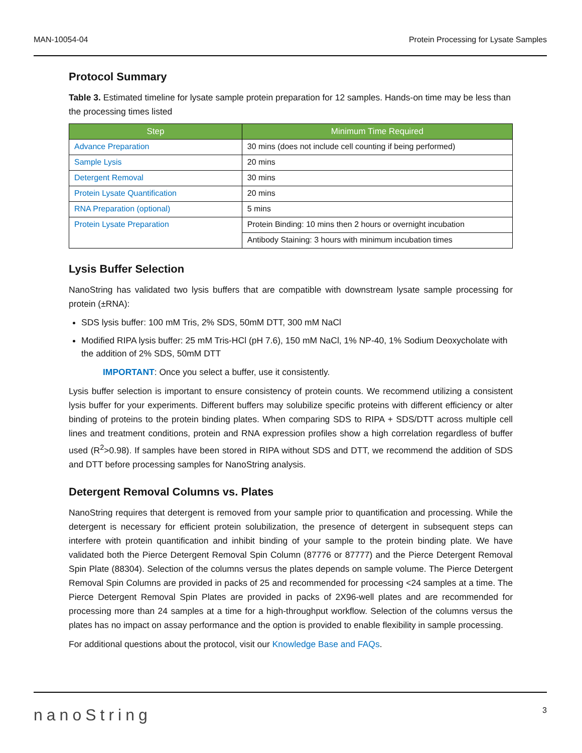MAN-10054-04 Protein Processing for Lysate Samples
Protocol Summary
Table 3. Estimated timeline for lysate sample protein preparation for 12 samples. Hands-on time may be less than the processing times listed
| Step | Minimum Time Required |
| --- | --- |
| Advance Preparation | 30 mins (does not include cell counting if being performed) |
| Sample Lysis | 20 mins |
| Detergent Removal | 30 mins |
| Protein Lysate Quantification | 20 mins |
| RNA Preparation (optional) | 5 mins |
| Protein Lysate Preparation | Protein Binding: 10 mins then 2 hours or overnight incubation |
| | Antibody Staining: 3 hours with minimum incubation times |
Lysis Buffer Selection
NanoString has validated two lysis buffers that are compatible with downstream lysate sample processing for protein (±RNA):
SDS lysis buffer: 100 mM Tris, 2% SDS, 50mM DTT, 300 mM NaCl
Modified RIPA lysis buffer: 25 mM Tris-HCl (pH 7.6), 150 mM NaCl, 1% NP-40, 1% Sodium Deoxycholate with the addition of 2% SDS, 50mM DTT
IMPORTANT: Once you select a buffer, use it consistently.
Lysis buffer selection is important to ensure consistency of protein counts. We recommend utilizing a consistent lysis buffer for your experiments. Different buffers may solubilize specific proteins with different efficiency or alter binding of proteins to the protein binding plates. When comparing SDS to RIPA + SDS/DTT across multiple cell lines and treatment conditions, protein and RNA expression profiles show a high correlation regardless of buffer used (R<sup>2</sup>>0.98). If samples have been stored in RIPA without SDS and DTT, we recommend the addition of SDS and DTT before processing samples for NanoString analysis.
Detergent Removal Columns vs. Plates
NanoString requires that detergent is removed from your sample prior to quantification and processing. While the detergent is necessary for efficient protein solubilization, the presence of detergent in subsequent steps can interfere with protein quantification and inhibit binding of your sample to the protein binding plate. We have validated both the Pierce Detergent Removal Spin Column (87776 or 87777) and the Pierce Detergent Removal Spin Plate (88304). Selection of the columns versus the plates depends on sample volume. The Pierce Detergent Removal Spin Columns are provided in packs of 25 and recommended for processing <24 samples at a time. The Pierce Detergent Removal Spin Plates are provided in packs of 2X96-well plates and are recommended for processing more than 24 samples at a time for a high-throughput workflow. Selection of the columns versus the plates has no impact on assay performance and the option is provided to enable flexibility in sample processing.
For additional questions about the protocol, visit our Knowledge Base and FAQs.
nanoString 3